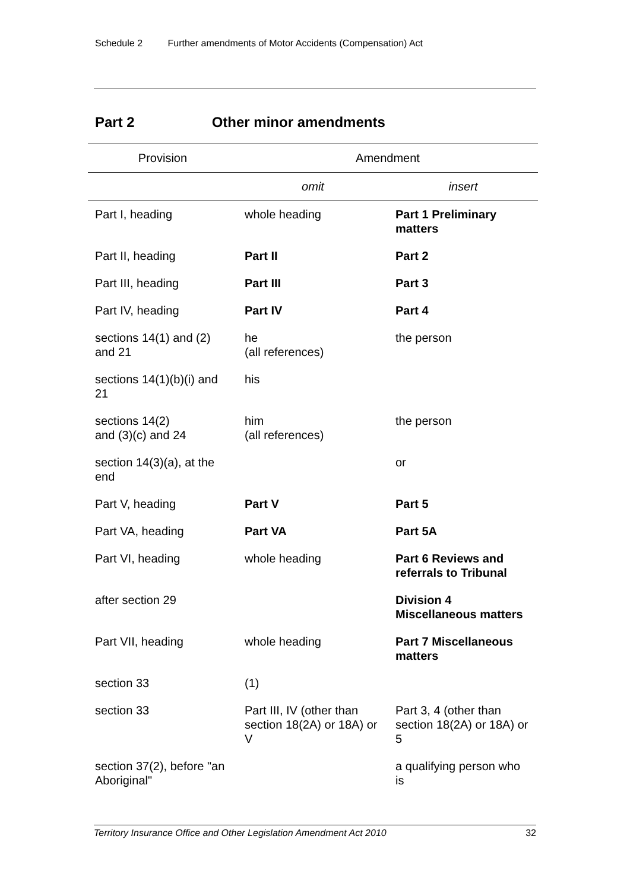Schedule 2 Further amendments of Motor Accidents (Compensation) Act
Part 2 Other minor amendments
| Provision | Amendment | |
| --- | --- | --- |
| | omit | insert |
| Part I, heading | whole heading | Part 1 Preliminary matters |
| Part II, heading | Part II | Part 2 |
| Part III, heading | Part III | Part 3 |
| Part IV, heading | Part IV | Part 4 |
| sections 14(1) and (2) and 21 | he (all references) | the person |
| sections 14(1)(b)(i) and 21 | his | |
| sections 14(2) and (3)(c) and 24 | him (all references) | the person |
| section 14(3)(a), at the end | | or |
| Part V, heading | Part V | Part 5 |
| Part VA, heading | Part VA | Part 5A |
| Part VI, heading | whole heading | Part 6 Reviews and referrals to Tribunal |
| after section 29 | | Division 4 Miscellaneous matters |
| Part VII, heading | whole heading | Part 7 Miscellaneous matters |
| section 33 | (1) | |
| section 33 | Part III, IV (other than section 18(2A) or 18A) or V | Part 3, 4 (other than section 18(2A) or 18A) or 5 |
| section 37(2), before "an Aboriginal" | | a qualifying person who is |
Territory Insurance Office and Other Legislation Amendment Act 2010 32